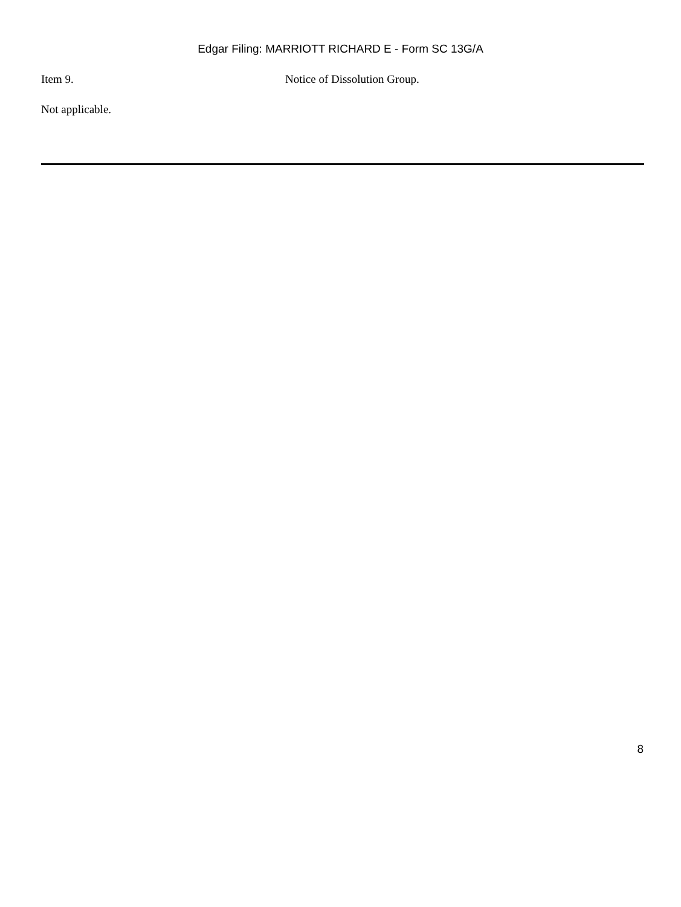Edgar Filing: MARRIOTT RICHARD E - Form SC 13G/A
Item 9. Notice of Dissolution Group.
Not applicable.
8